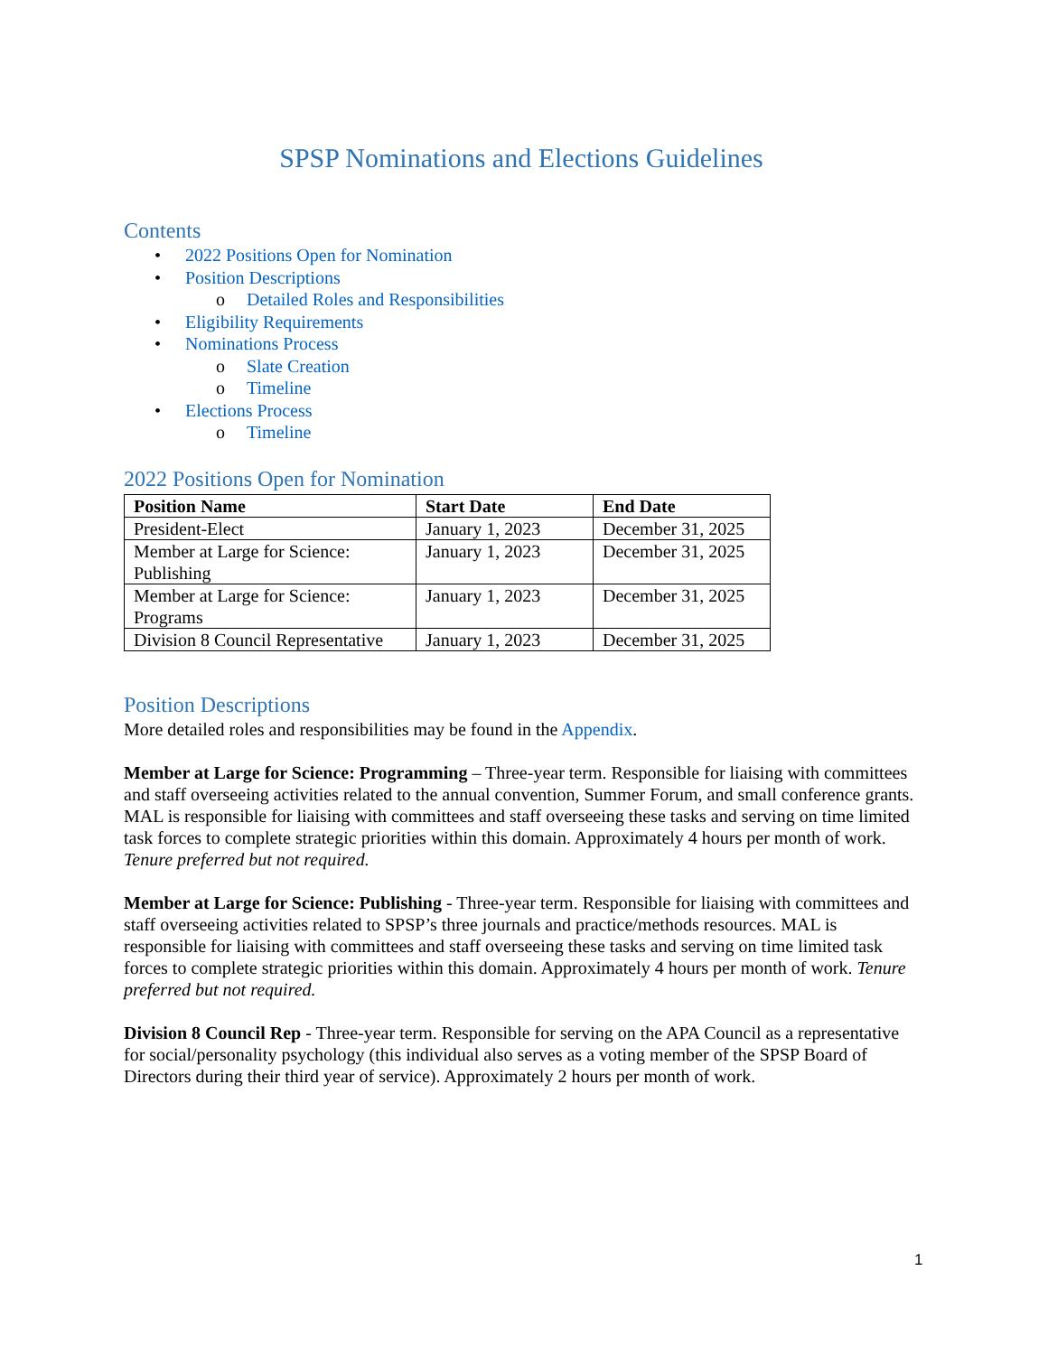SPSP Nominations and Elections Guidelines
Contents
• 2022 Positions Open for Nomination
• Position Descriptions
o Detailed Roles and Responsibilities
• Eligibility Requirements
• Nominations Process
o Slate Creation
o Timeline
• Elections Process
o Timeline
2022 Positions Open for Nomination
| Position Name | Start Date | End Date |
| --- | --- | --- |
| President-Elect | January 1, 2023 | December 31, 2025 |
| Member at Large for Science: Publishing | January 1, 2023 | December 31, 2025 |
| Member at Large for Science: Programs | January 1, 2023 | December 31, 2025 |
| Division 8 Council Representative | January 1, 2023 | December 31, 2025 |
Position Descriptions
More detailed roles and responsibilities may be found in the Appendix.
Member at Large for Science: Programming – Three-year term. Responsible for liaising with committees and staff overseeing activities related to the annual convention, Summer Forum, and small conference grants. MAL is responsible for liaising with committees and staff overseeing these tasks and serving on time limited task forces to complete strategic priorities within this domain. Approximately 4 hours per month of work. Tenure preferred but not required.
Member at Large for Science: Publishing - Three-year term. Responsible for liaising with committees and staff overseeing activities related to SPSP’s three journals and practice/methods resources. MAL is responsible for liaising with committees and staff overseeing these tasks and serving on time limited task forces to complete strategic priorities within this domain. Approximately 4 hours per month of work. Tenure preferred but not required.
Division 8 Council Rep - Three-year term. Responsible for serving on the APA Council as a representative for social/personality psychology (this individual also serves as a voting member of the SPSP Board of Directors during their third year of service). Approximately 2 hours per month of work.
1